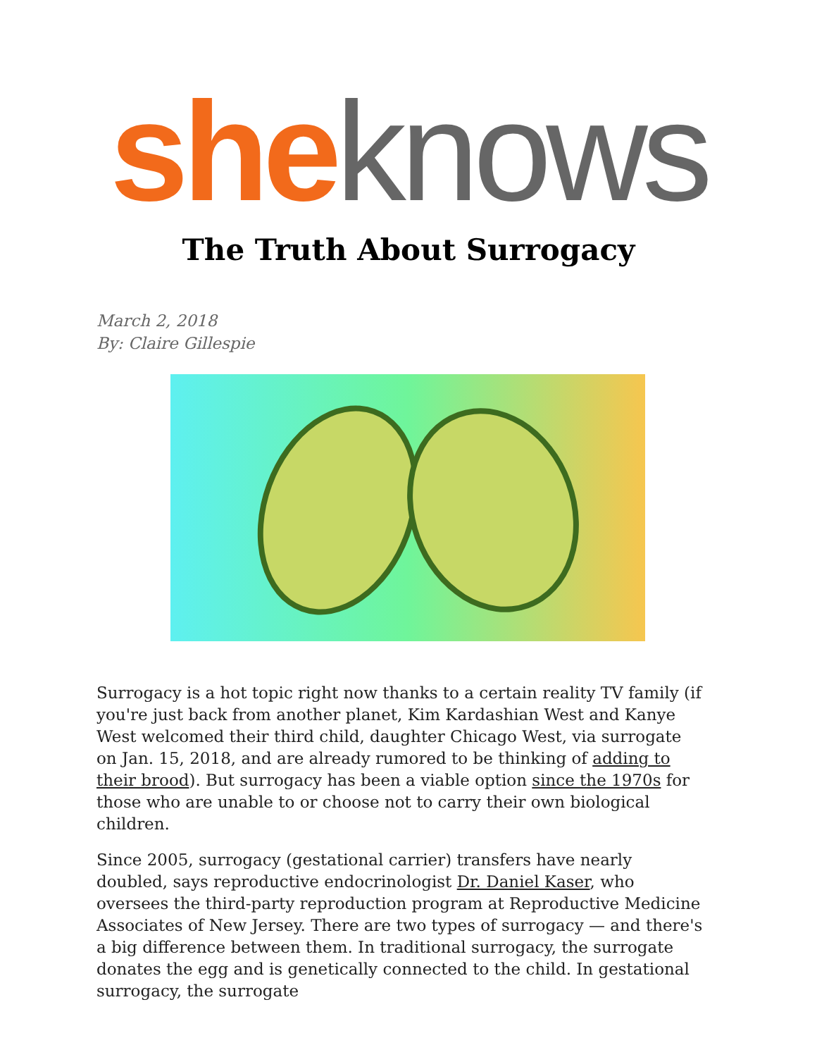she knows
The Truth About Surrogacy
March 2, 2018
By: Claire Gillespie
Surrogacy is a hot topic right now thanks to a certain reality TV family (if you're just back from another planet, Kim Kardashian West and Kanye West welcomed their third child, daughter Chicago West, via surrogate on Jan. 15, 2018, and are already rumored to be thinking of adding to their brood). But surrogacy has been a viable option since the 1970s for those who are unable to or choose not to carry their own biological children.
Since 2005, surrogacy (gestational carrier) transfers have nearly doubled, says reproductive endocrinologist Dr. Daniel Kaser, who oversees the third-party reproduction program at Reproductive Medicine Associates of New Jersey. There are two types of surrogacy — and there's a big difference between them. In traditional surrogacy, the surrogate donates the egg and is genetically connected to the child. In gestational surrogacy, the surrogate